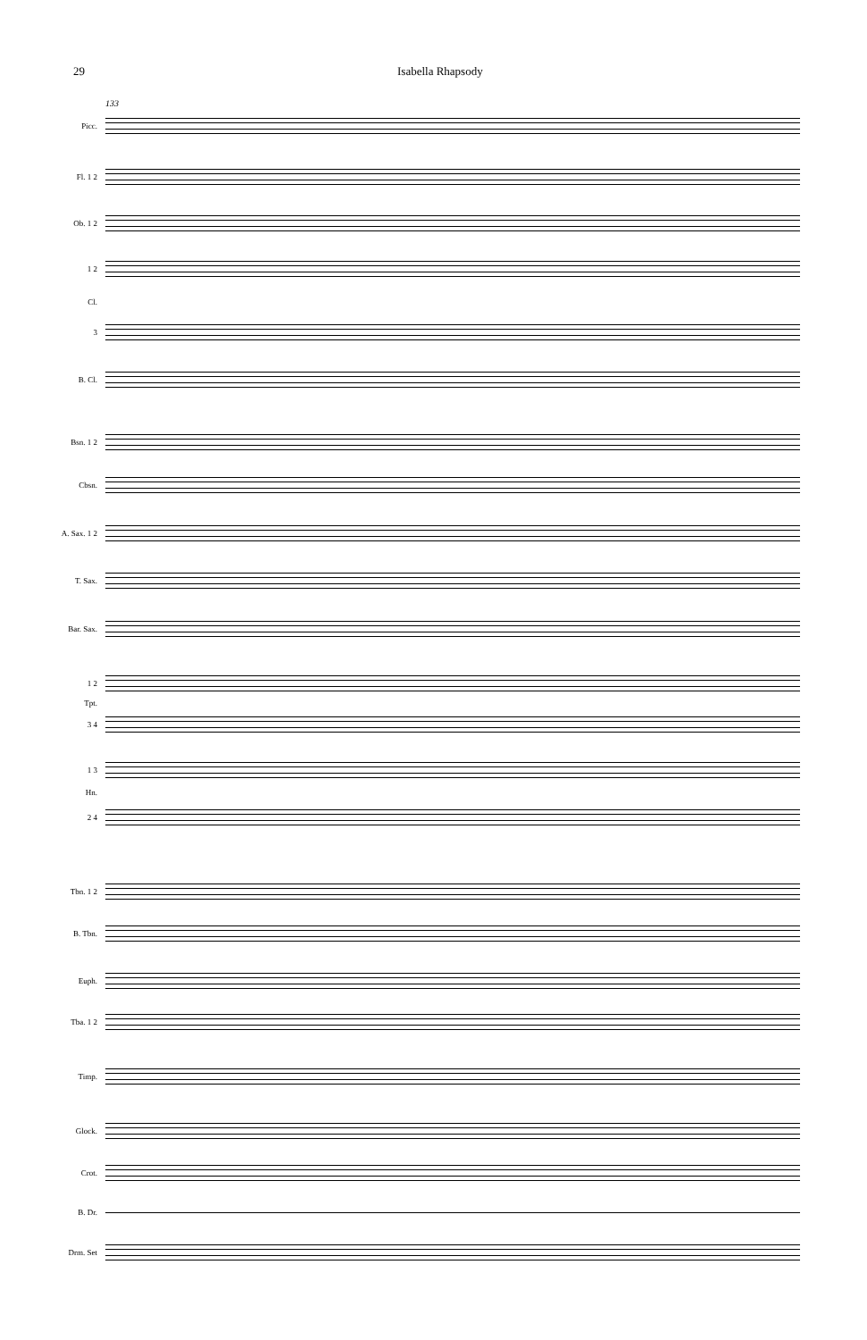29 Isabella Rhapsody
133
Picc.
Fl. 1 2
Ob. 1 2
1 2
Cl.
3
B. Cl.
Bsn. 1 2
Cbsn.
A. Sax. 1 2
T. Sax.
Bar. Sax.
1 2
Tpt.
3 4
1 3
Hn.
2 4
Tbn. 1 2
B. Tbn.
Euph.
Tba. 1 2
Timp.
Glock.
Crot.
B. Dr.
Drm. Set